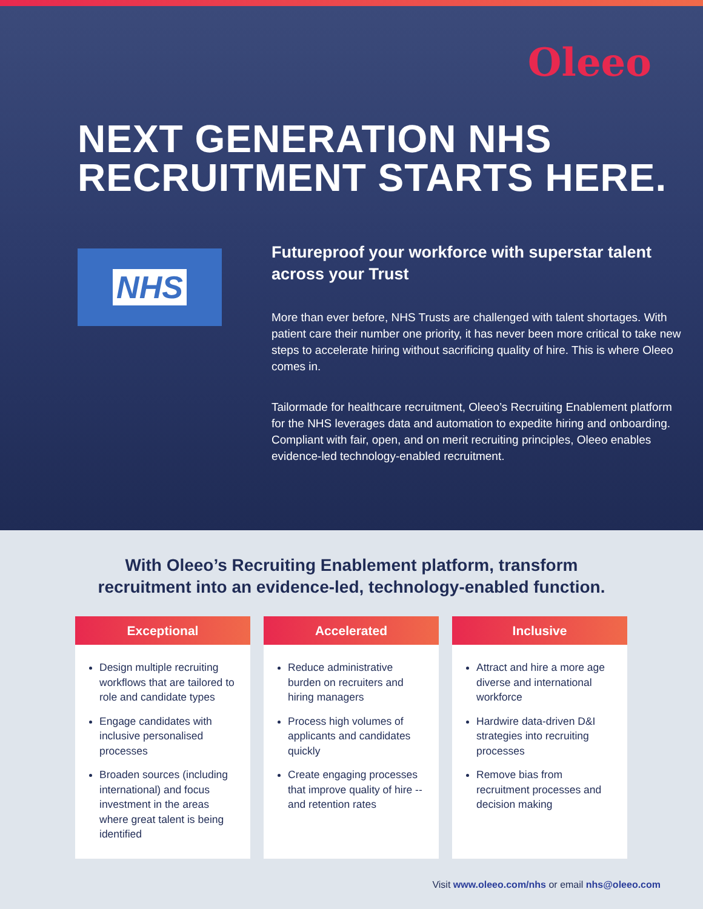Oleeo
NEXT GENERATION NHS
RECRUITMENT STARTS HERE.
NHS
Futureproof your workforce with superstar talent across your Trust
More than ever before, NHS Trusts are challenged with talent shortages. With patient care their number one priority, it has never been more critical to take new steps to accelerate hiring without sacrificing quality of hire. This is where Oleeo comes in.
Tailormade for healthcare recruitment, Oleeo’s Recruiting Enablement platform for the NHS leverages data and automation to expedite hiring and onboarding. Compliant with fair, open, and on merit recruiting principles, Oleeo enables evidence-led technology-enabled recruitment.
With Oleeo’s Recruiting Enablement platform, transform
recruitment into an evidence-led, technology-enabled function.
Exceptional
Design multiple recruiting workflows that are tailored to role and candidate types
Engage candidates with inclusive personalised processes
Broaden sources (including international) and focus investment in the areas where great talent is being identified
Accelerated
Reduce administrative burden on recruiters and hiring managers
Process high volumes of applicants and candidates quickly
Create engaging processes that improve quality of hire -- and retention rates
Inclusive
Attract and hire a more age diverse and international workforce
Hardwire data-driven D&I strategies into recruiting processes
Remove bias from recruitment processes and decision making
Visit www.oleeo.com/nhs or email nhs@oleeo.com